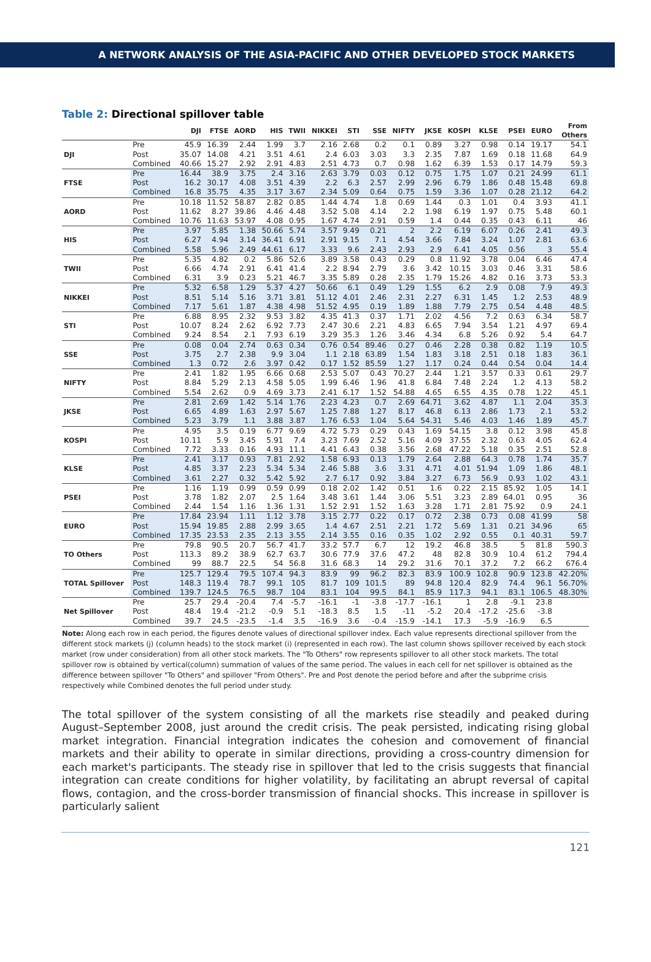A NETWORK ANALYSIS OF THE ASIA-PACIFIC AND OTHER DEVELOPED STOCK MARKETS
Table 2: Directional spillover table
| | | DJI | FTSE | AORD | HIS | TWII | NIKKEI | STI | SSE | NIFTY | JKSE | KOSPI | KLSE | PSEI | EURO | From Others |
| --- | --- | --- | --- | --- | --- | --- | --- | --- | --- | --- | --- | --- | --- | --- | --- | --- |
| DJI | Pre | 45.9 | 16.39 | 2.44 | 1.99 | 3.7 | 2.16 | 2.68 | 0.2 | 0.1 | 0.89 | 3.27 | 0.98 | 0.14 | 19.17 | 54.1 |
| | Post | 35.07 | 14.08 | 4.21 | 3.51 | 4.61 | 2.4 | 6.03 | 3.03 | 3.3 | 2.35 | 7.87 | 1.69 | 0.18 | 11.68 | 64.9 |
| | Combined | 40.66 | 15.27 | 2.92 | 2.91 | 4.83 | 2.51 | 4.73 | 0.7 | 0.98 | 1.62 | 6.39 | 1.53 | 0.17 | 14.79 | 59.3 |
| FTSE | Pre | 16.44 | 38.9 | 3.75 | 2.4 | 3.16 | 2.63 | 3.79 | 0.03 | 0.12 | 0.75 | 1.75 | 1.07 | 0.21 | 24.99 | 61.1 |
| | Post | 16.2 | 30.17 | 4.08 | 3.51 | 4.39 | 2.2 | 6.3 | 2.57 | 2.99 | 2.96 | 6.79 | 1.86 | 0.48 | 15.48 | 69.8 |
| | Combined | 16.8 | 35.75 | 4.35 | 3.17 | 3.67 | 2.34 | 5.09 | 0.64 | 0.75 | 1.59 | 3.36 | 1.07 | 0.28 | 21.12 | 64.2 |
| AORD | Pre | 10.18 | 11.52 | 58.87 | 2.82 | 0.85 | 1.44 | 4.74 | 1.8 | 0.69 | 1.44 | 0.3 | 1.01 | 0.4 | 3.93 | 41.1 |
| | Post | 11.62 | 8.27 | 39.86 | 4.46 | 4.48 | 3.52 | 5.08 | 4.14 | 2.2 | 1.98 | 6.19 | 1.97 | 0.75 | 5.48 | 60.1 |
| | Combined | 10.76 | 11.63 | 53.97 | 4.08 | 0.95 | 1.67 | 4.74 | 2.91 | 0.59 | 1.4 | 0.44 | 0.35 | 0.43 | 6.11 | 46 |
| HIS | Pre | 3.97 | 5.85 | 1.38 | 50.66 | 5.74 | 3.57 | 9.49 | 0.21 | 2 | 2.2 | 6.19 | 6.07 | 0.26 | 2.41 | 49.3 |
| | Post | 6.27 | 4.94 | 3.14 | 36.41 | 6.91 | 2.91 | 9.15 | 7.1 | 4.54 | 3.66 | 7.84 | 3.24 | 1.07 | 2.81 | 63.6 |
| | Combined | 5.58 | 5.96 | 2.49 | 44.61 | 6.17 | 3.33 | 9.6 | 2.43 | 2.93 | 2.9 | 6.41 | 4.05 | 0.56 | 3 | 55.4 |
| TWII | Pre | 5.35 | 4.82 | 0.2 | 5.86 | 52.6 | 3.89 | 3.58 | 0.43 | 0.29 | 0.8 | 11.92 | 3.78 | 0.04 | 6.46 | 47.4 |
| | Post | 6.66 | 4.74 | 2.91 | 6.41 | 41.4 | 2.2 | 8.94 | 2.79 | 3.6 | 3.42 | 10.15 | 3.03 | 0.46 | 3.31 | 58.6 |
| | Combined | 6.31 | 3.9 | 0.23 | 5.21 | 46.7 | 3.35 | 5.89 | 0.28 | 2.35 | 1.79 | 15.26 | 4.82 | 0.16 | 3.73 | 53.3 |
| NIKKEI | Pre | 5.32 | 6.58 | 1.29 | 5.37 | 4.27 | 50.66 | 6.1 | 0.49 | 1.29 | 1.55 | 6.2 | 2.9 | 0.08 | 7.9 | 49.3 |
| | Post | 8.51 | 5.14 | 5.16 | 3.71 | 3.81 | 51.12 | 4.01 | 2.46 | 2.31 | 2.27 | 6.31 | 1.45 | 1.2 | 2.53 | 48.9 |
| | Combined | 7.17 | 5.61 | 1.87 | 4.38 | 4.98 | 51.52 | 4.95 | 0.19 | 1.89 | 1.88 | 7.79 | 2.75 | 0.54 | 4.48 | 48.5 |
| STI | Pre | 6.88 | 8.95 | 2.32 | 9.53 | 3.82 | 4.35 | 41.3 | 0.37 | 1.71 | 2.02 | 4.56 | 7.2 | 0.63 | 6.34 | 58.7 |
| | Post | 10.07 | 8.24 | 2.62 | 6.92 | 7.73 | 2.47 | 30.6 | 2.21 | 4.83 | 6.65 | 7.94 | 3.54 | 1.21 | 4.97 | 69.4 |
| | Combined | 9.24 | 8.54 | 2.1 | 7.93 | 6.19 | 3.29 | 35.3 | 1.26 | 3.46 | 4.34 | 6.8 | 5.26 | 0.92 | 5.4 | 64.7 |
| SSE | Pre | 0.08 | 0.04 | 2.74 | 0.63 | 0.34 | 0.76 | 0.54 | 89.46 | 0.27 | 0.46 | 2.28 | 0.38 | 0.82 | 1.19 | 10.5 |
| | Post | 3.75 | 2.7 | 2.38 | 9.9 | 3.04 | 1.1 | 2.18 | 63.89 | 1.54 | 1.83 | 3.18 | 2.51 | 0.18 | 1.83 | 36.1 |
| | Combined | 1.3 | 0.72 | 2.6 | 3.97 | 0.42 | 0.17 | 1.52 | 85.59 | 1.27 | 1.17 | 0.24 | 0.44 | 0.54 | 0.04 | 14.4 |
| NIFTY | Pre | 2.41 | 1.82 | 1.95 | 6.66 | 0.68 | 2.53 | 5.07 | 0.43 | 70.27 | 2.44 | 1.21 | 3.57 | 0.33 | 0.61 | 29.7 |
| | Post | 8.84 | 5.29 | 2.13 | 4.58 | 5.05 | 1.99 | 6.46 | 1.96 | 41.8 | 6.84 | 7.48 | 2.24 | 1.2 | 4.13 | 58.2 |
| | Combined | 5.54 | 2.62 | 0.9 | 4.69 | 3.73 | 2.41 | 6.17 | 1.52 | 54.88 | 4.65 | 6.55 | 4.35 | 0.78 | 1.22 | 45.1 |
| JKSE | Pre | 2.81 | 2.69 | 1.42 | 5.14 | 1.76 | 2.23 | 4.23 | 0.7 | 2.69 | 64.71 | 3.62 | 4.87 | 1.1 | 2.04 | 35.3 |
| | Post | 6.65 | 4.89 | 1.63 | 2.97 | 5.67 | 1.25 | 7.88 | 1.27 | 8.17 | 46.8 | 6.13 | 2.86 | 1.73 | 2.1 | 53.2 |
| | Combined | 5.23 | 3.79 | 1.1 | 3.88 | 3.87 | 1.76 | 6.53 | 1.04 | 5.64 | 54.31 | 5.46 | 4.03 | 1.46 | 1.89 | 45.7 |
| KOSPI | Pre | 4.95 | 3.5 | 0.19 | 6.77 | 9.69 | 4.72 | 5.73 | 0.29 | 0.43 | 1.69 | 54.15 | 3.8 | 0.12 | 3.98 | 45.8 |
| | Post | 10.11 | 5.9 | 3.45 | 5.91 | 7.4 | 3.23 | 7.69 | 2.52 | 5.16 | 4.09 | 37.55 | 2.32 | 0.63 | 4.05 | 62.4 |
| | Combined | 7.72 | 3.33 | 0.16 | 4.93 | 11.1 | 4.41 | 6.43 | 0.38 | 3.56 | 2.68 | 47.22 | 5.18 | 0.35 | 2.51 | 52.8 |
| KLSE | Pre | 2.41 | 3.17 | 0.93 | 7.81 | 2.92 | 1.58 | 6.93 | 0.13 | 1.79 | 2.64 | 2.88 | 64.3 | 0.78 | 1.74 | 35.7 |
| | Post | 4.85 | 3.37 | 2.23 | 5.34 | 5.34 | 2.46 | 5.88 | 3.6 | 3.31 | 4.71 | 4.01 | 51.94 | 1.09 | 1.86 | 48.1 |
| | Combined | 3.61 | 2.27 | 0.32 | 5.42 | 5.92 | 2.7 | 6.17 | 0.92 | 3.84 | 3.27 | 6.73 | 56.9 | 0.93 | 1.02 | 43.1 |
| PSEI | Pre | 1.16 | 1.19 | 0.99 | 0.59 | 0.99 | 0.18 | 2.02 | 1.42 | 0.51 | 1.6 | 0.22 | 2.15 | 85.92 | 1.05 | 14.1 |
| | Post | 3.78 | 1.82 | 2.07 | 2.5 | 1.64 | 3.48 | 3.61 | 1.44 | 3.06 | 5.51 | 3.23 | 2.89 | 64.01 | 0.95 | 36 |
| | Combined | 2.44 | 1.54 | 1.16 | 1.36 | 1.31 | 1.52 | 2.91 | 1.52 | 1.63 | 3.28 | 1.71 | 2.81 | 75.92 | 0.9 | 24.1 |
| EURO | Pre | 17.84 | 23.94 | 1.11 | 1.12 | 3.78 | 3.15 | 2.77 | 0.22 | 0.17 | 0.72 | 2.38 | 0.73 | 0.08 | 41.99 | 58 |
| | Post | 15.94 | 19.85 | 2.88 | 2.99 | 3.65 | 1.4 | 4.67 | 2.51 | 2.21 | 1.72 | 5.69 | 1.31 | 0.21 | 34.96 | 65 |
| | Combined | 17.35 | 23.53 | 2.35 | 2.13 | 3.55 | 2.14 | 3.55 | 0.16 | 0.35 | 1.02 | 2.92 | 0.55 | 0.1 | 40.31 | 59.7 |
| TO Others | Pre | 79.8 | 90.5 | 20.7 | 56.7 | 41.7 | 33.2 | 57.7 | 6.7 | 12 | 19.2 | 46.8 | 38.5 | 5 | 81.8 | 590.3 |
| | Post | 113.3 | 89.2 | 38.9 | 62.7 | 63.7 | 30.6 | 77.9 | 37.6 | 47.2 | 48 | 82.8 | 30.9 | 10.4 | 61.2 | 794.4 |
| | Combined | 99 | 88.7 | 22.5 | 54 | 56.8 | 31.6 | 68.3 | 14 | 29.2 | 31.6 | 70.1 | 37.2 | 7.2 | 66.2 | 676.4 |
| TOTAL Spillover | Pre | 125.7 | 129.4 | 79.5 | 107.4 | 94.3 | 83.9 | 99 | 96.2 | 82.3 | 83.9 | 100.9 | 102.8 | 90.9 | 123.8 | 42.20% |
| | Post | 148.3 | 119.4 | 78.7 | 99.1 | 105 | 81.7 | 109 | 101.5 | 89 | 94.8 | 120.4 | 82.9 | 74.4 | 96.1 | 56.70% |
| | Combined | 139.7 | 124.5 | 76.5 | 98.7 | 104 | 83.1 | 104 | 99.5 | 84.1 | 85.9 | 117.3 | 94.1 | 83.1 | 106.5 | 48.30% |
| Net Spillover | Pre | 25.7 | 29.4 | -20.4 | 7.4 | -5.7 | -16.1 | -1 | -3.8 | -17.7 | -16.1 | 1 | 2.8 | -9.1 | 23.8 | |
| | Post | 48.4 | 19.4 | -21.2 | -0.9 | 5.1 | -18.3 | 8.5 | 1.5 | -11 | -5.2 | 20.4 | -17.2 | -25.6 | -3.8 | |
| | Combined | 39.7 | 24.5 | -23.5 | -1.4 | 3.5 | -16.9 | 3.6 | -0.4 | -15.9 | -14.1 | 17.3 | -5.9 | -16.9 | 6.5 | |
Note: Along each row in each period, the figures denote values of directional spillover index. Each value represents directional spillover from the different stock markets (j) (column heads) to the stock market (i) (represented in each row). The last column shows spillover received by each stock market (row under consideration) from all other stock markets. The "To Others" row represents spillover to all other stock markets. The total spillover row is obtained by vertical(column) summation of values of the same period. The values in each cell for net spillover is obtained as the difference between spillover "To Others" and spillover "From Others". Pre and Post denote the period before and after the subprime crisis respectively while Combined denotes the full period under study.
The total spillover of the system consisting of all the markets rise steadily and peaked during August–September 2008, just around the credit crisis. The peak persisted, indicating rising global market integration. Financial integration indicates the cohesion and comovement of financial markets and their ability to operate in similar directions, providing a cross-country dimension for each market's participants. The steady rise in spillover that led to the crisis suggests that financial integration can create conditions for higher volatility, by facilitating an abrupt reversal of capital flows, contagion, and the cross-border transmission of financial shocks. This increase in spillover is particularly salient
121